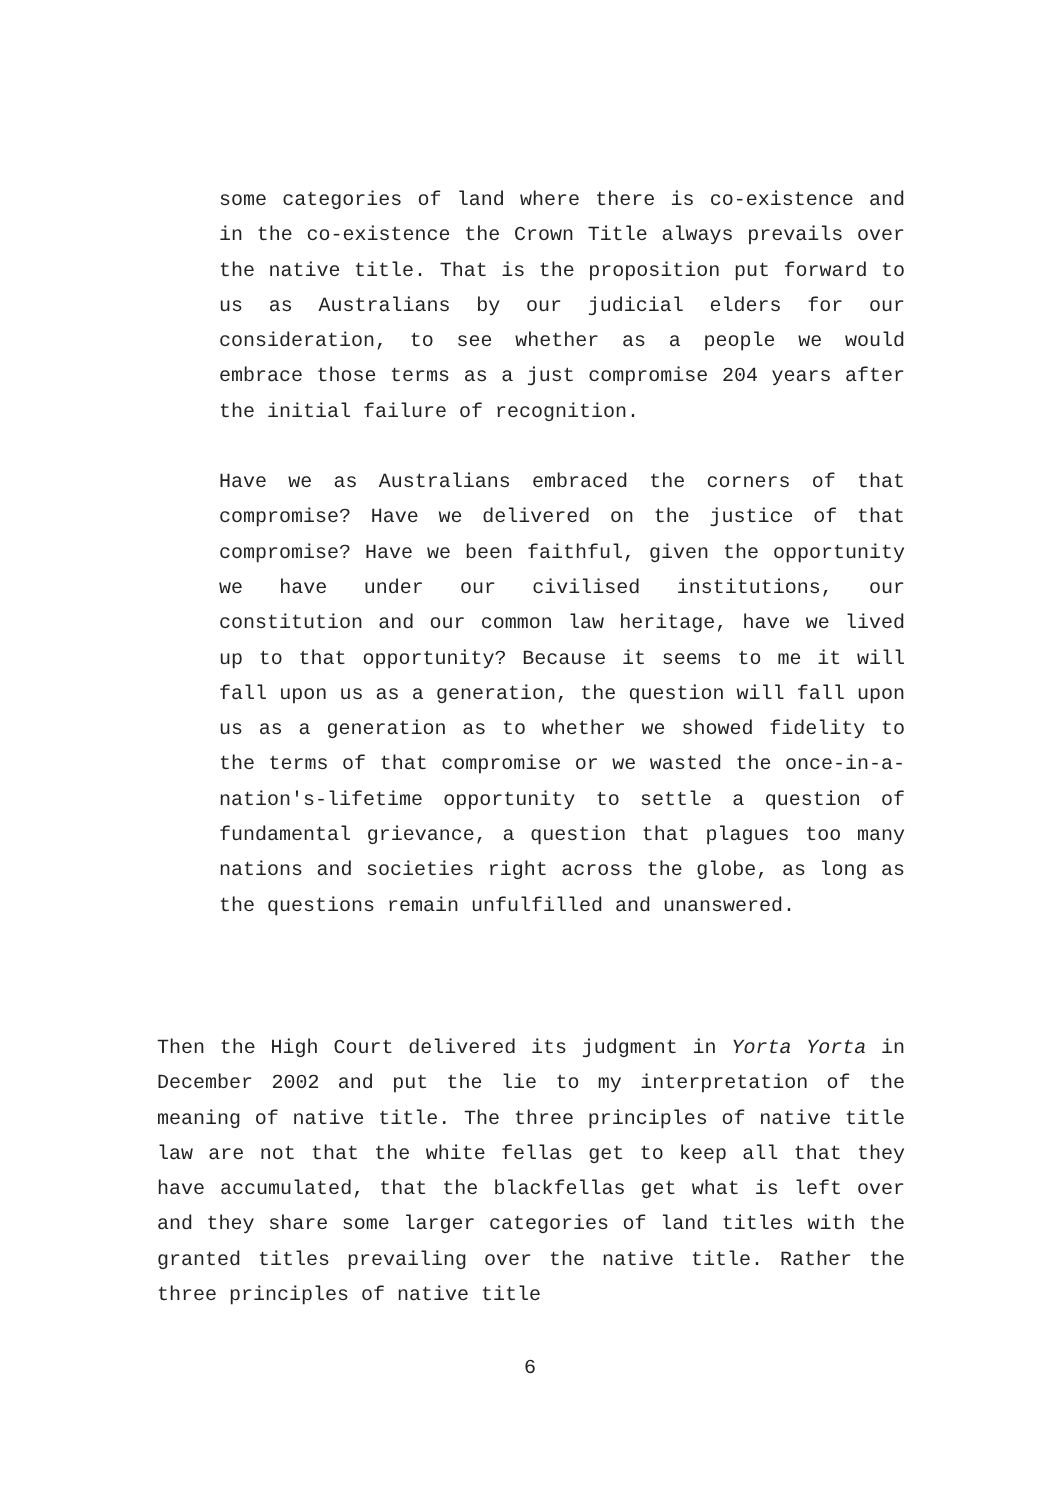some categories of land where there is co-existence and in the co-existence the Crown Title always prevails over the native title. That is the proposition put forward to us as Australians by our judicial elders for our consideration, to see whether as a people we would embrace those terms as a just compromise 204 years after the initial failure of recognition.
Have we as Australians embraced the corners of that compromise? Have we delivered on the justice of that compromise? Have we been faithful, given the opportunity we have under our civilised institutions, our constitution and our common law heritage, have we lived up to that opportunity? Because it seems to me it will fall upon us as a generation, the question will fall upon us as a generation as to whether we showed fidelity to the terms of that compromise or we wasted the once-in-a-nation's-lifetime opportunity to settle a question of fundamental grievance, a question that plagues too many nations and societies right across the globe, as long as the questions remain unfulfilled and unanswered.
Then the High Court delivered its judgment in Yorta Yorta in December 2002 and put the lie to my interpretation of the meaning of native title. The three principles of native title law are not that the white fellas get to keep all that they have accumulated, that the blackfellas get what is left over and they share some larger categories of land titles with the granted titles prevailing over the native title. Rather the three principles of native title
6